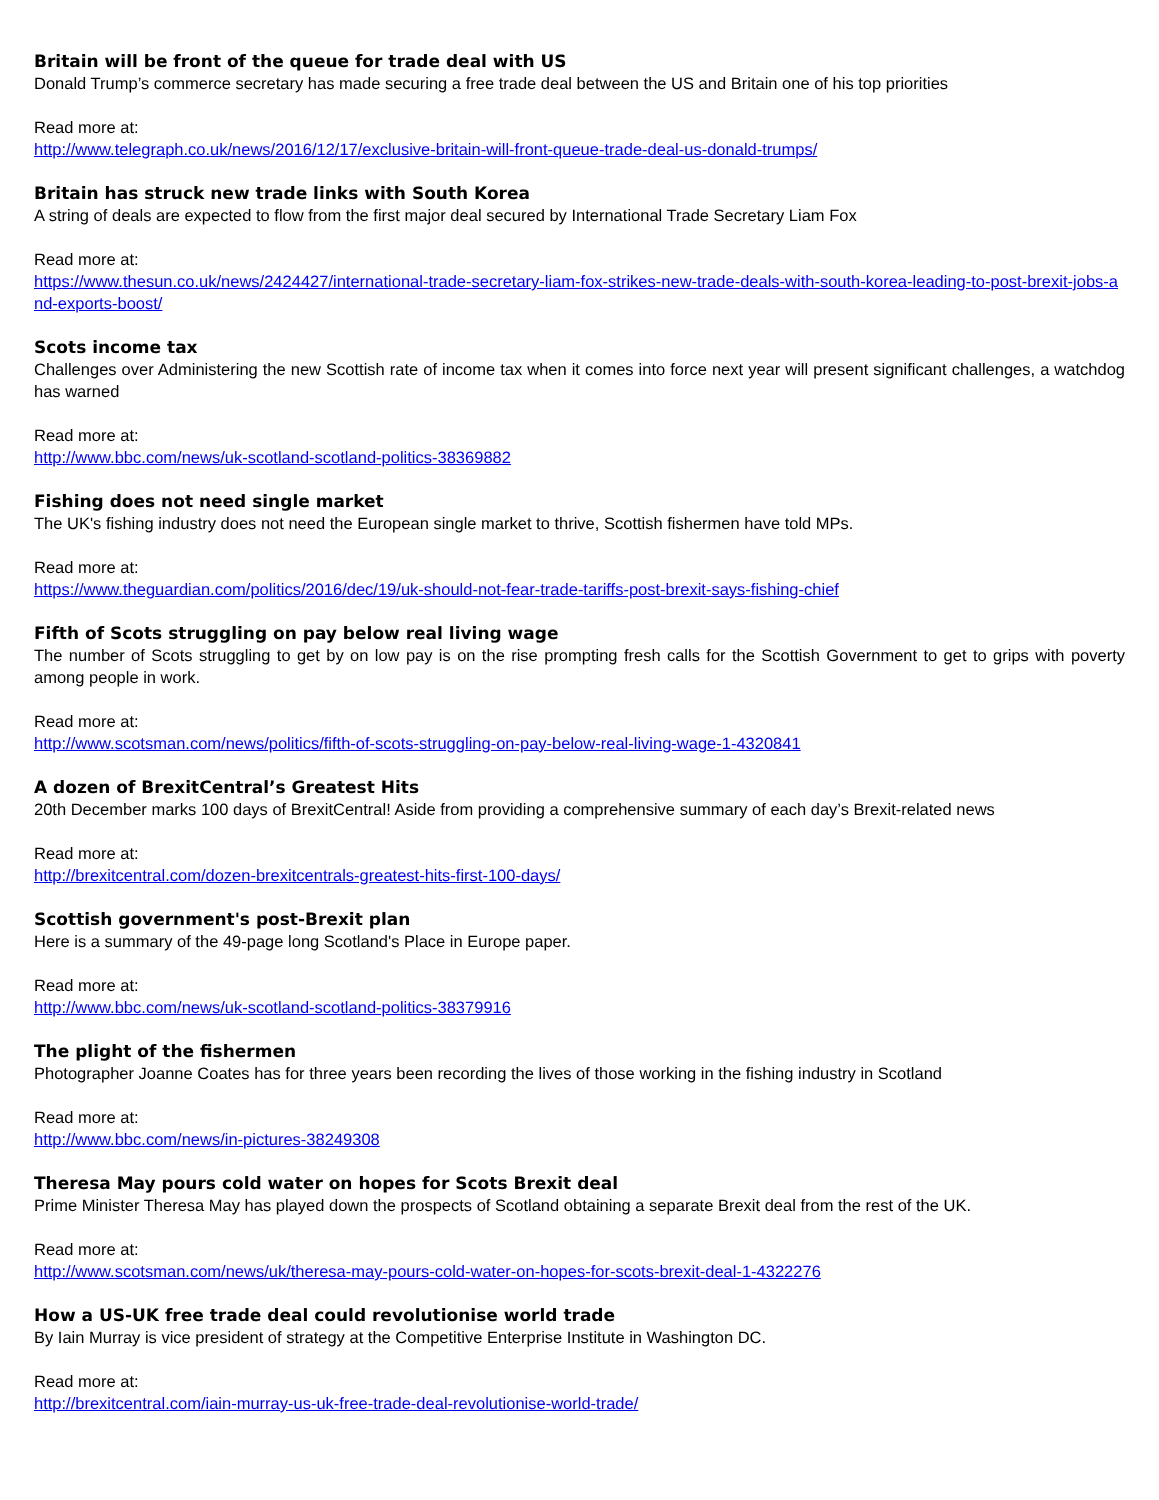Britain will be front of the queue for trade deal with US
Donald Trump’s commerce secretary has made securing a free trade deal between the US and Britain one of his top priorities
Read more at:
http://www.telegraph.co.uk/news/2016/12/17/exclusive-britain-will-front-queue-trade-deal-us-donald-trumps/
Britain has struck new trade links with South Korea
A string of deals are expected to flow from the first major deal secured by International Trade Secretary Liam Fox
Read more at:
https://www.thesun.co.uk/news/2424427/international-trade-secretary-liam-fox-strikes-new-trade-deals-with-south-korea-leading-to-post-brexit-jobs-and-exports-boost/
Scots income tax
Challenges over Administering the new Scottish rate of income tax when it comes into force next year will present significant challenges, a watchdog has warned
Read more at:
http://www.bbc.com/news/uk-scotland-scotland-politics-38369882
Fishing does not need single market
The UK's fishing industry does not need the European single market to thrive, Scottish fishermen have told MPs.
Read more at:
https://www.theguardian.com/politics/2016/dec/19/uk-should-not-fear-trade-tariffs-post-brexit-says-fishing-chief
Fifth of Scots struggling on pay below real living wage
The number of Scots struggling to get by on low pay is on the rise prompting fresh calls for the Scottish Government to get to grips with poverty among people in work.
Read more at:
http://www.scotsman.com/news/politics/fifth-of-scots-struggling-on-pay-below-real-living-wage-1-4320841
A dozen of BrexitCentral’s Greatest Hits
20th December marks 100 days of BrexitCentral! Aside from providing a comprehensive summary of each day’s Brexit-related news
Read more at:
http://brexitcentral.com/dozen-brexitcentrals-greatest-hits-first-100-days/
Scottish government's post-Brexit plan
Here is a summary of the 49-page long Scotland's Place in Europe paper.
Read more at:
http://www.bbc.com/news/uk-scotland-scotland-politics-38379916
The plight of the fishermen
Photographer Joanne Coates has for three years been recording the lives of those working in the fishing industry in Scotland
Read more at:
http://www.bbc.com/news/in-pictures-38249308
Theresa May pours cold water on hopes for Scots Brexit deal
Prime Minister Theresa May has played down the prospects of Scotland obtaining a separate Brexit deal from the rest of the UK.
Read more at:
http://www.scotsman.com/news/uk/theresa-may-pours-cold-water-on-hopes-for-scots-brexit-deal-1-4322276
How a US-UK free trade deal could revolutionise world trade
By Iain Murray is vice president of strategy at the Competitive Enterprise Institute in Washington DC.
Read more at:
http://brexitcentral.com/iain-murray-us-uk-free-trade-deal-revolutionise-world-trade/